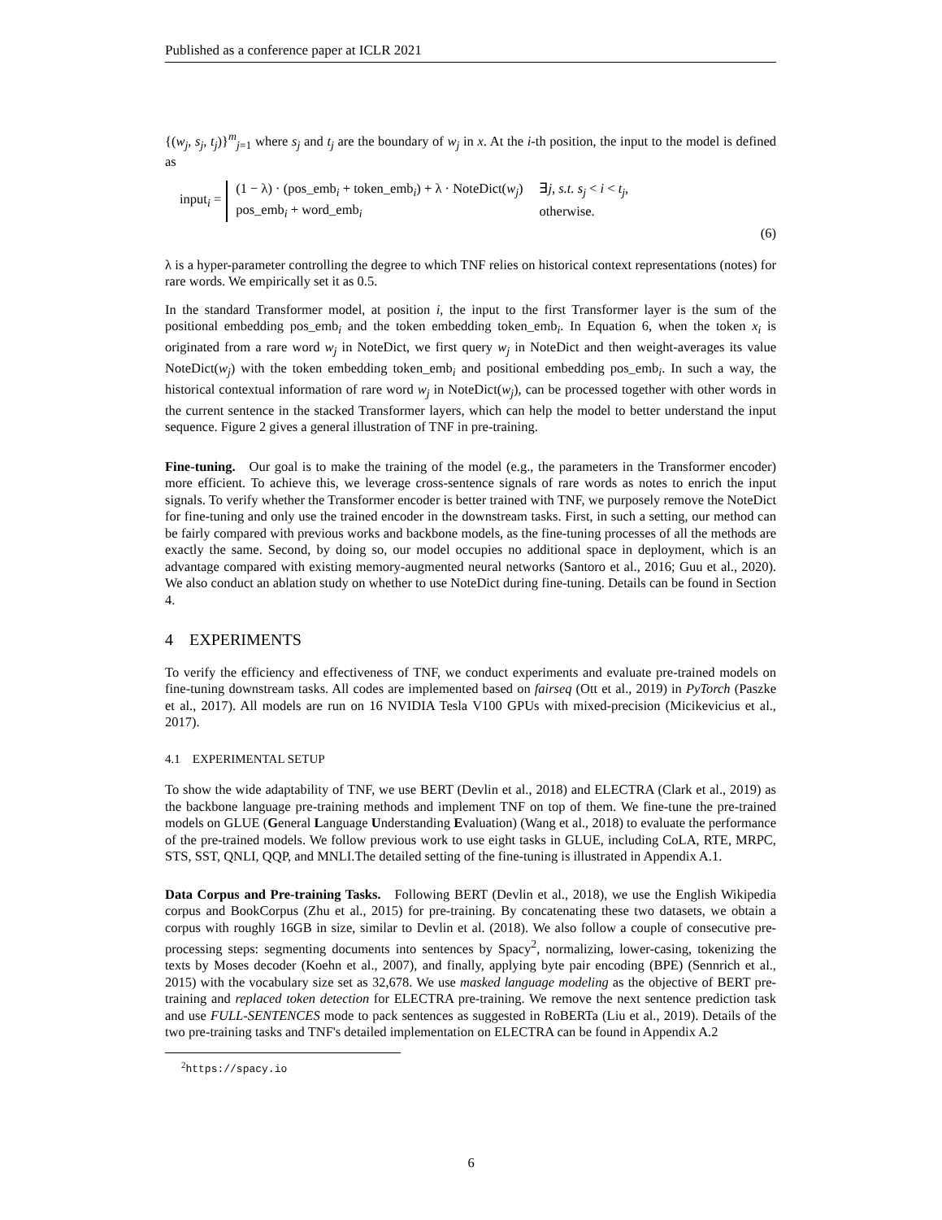Published as a conference paper at ICLR 2021
{(w<sub>j</sub>, s<sub>j</sub>, t<sub>j</sub>)}<sup>m</sup><sub>j=1</sub> where s<sub>j</sub> and t<sub>j</sub> are the boundary of w<sub>j</sub> in x. At the i-th position, the input to the model is defined as
input<sub>i</sub> =
| (1 − λ) · (pos_emb<sub>i</sub> + token_emb<sub>i</sub>) + λ · NoteDict( w<sub>j</sub> ) | ∃ j , s.t. s<sub>j</sub> < i < t<sub>j</sub> , |
| pos_emb<sub>i</sub> + word_emb<sub>i</sub> | otherwise. |
(6)
λ is a hyper-parameter controlling the degree to which TNF relies on historical context representations (notes) for rare words. We empirically set it as 0.5.
In the standard Transformer model, at position i, the input to the first Transformer layer is the sum of the positional embedding pos_emb<sub>i</sub> and the token embedding token_emb<sub>i</sub>. In Equation 6, when the token x<sub>i</sub> is originated from a rare word w<sub>j</sub> in NoteDict, we first query w<sub>j</sub> in NoteDict and then weight-averages its value NoteDict(w<sub>j</sub>) with the token embedding token_emb<sub>i</sub> and positional embedding pos_emb<sub>i</sub>. In such a way, the historical contextual information of rare word w<sub>j</sub> in NoteDict(w<sub>j</sub>), can be processed together with other words in the current sentence in the stacked Transformer layers, which can help the model to better understand the input sequence. Figure 2 gives a general illustration of TNF in pre-training.
Fine-tuning. Our goal is to make the training of the model (e.g., the parameters in the Transformer encoder) more efficient. To achieve this, we leverage cross-sentence signals of rare words as notes to enrich the input signals. To verify whether the Transformer encoder is better trained with TNF, we purposely remove the NoteDict for fine-tuning and only use the trained encoder in the downstream tasks. First, in such a setting, our method can be fairly compared with previous works and backbone models, as the fine-tuning processes of all the methods are exactly the same. Second, by doing so, our model occupies no additional space in deployment, which is an advantage compared with existing memory-augmented neural networks (Santoro et al., 2016; Guu et al., 2020). We also conduct an ablation study on whether to use NoteDict during fine-tuning. Details can be found in Section 4.
4 EXPERIMENTS
To verify the efficiency and effectiveness of TNF, we conduct experiments and evaluate pre-trained models on fine-tuning downstream tasks. All codes are implemented based on fairseq (Ott et al., 2019) in PyTorch (Paszke et al., 2017). All models are run on 16 NVIDIA Tesla V100 GPUs with mixed-precision (Micikevicius et al., 2017).
4.1 EXPERIMENTAL SETUP
To show the wide adaptability of TNF, we use BERT (Devlin et al., 2018) and ELECTRA (Clark et al., 2019) as the backbone language pre-training methods and implement TNF on top of them. We fine-tune the pre-trained models on GLUE (General Language Understanding Evaluation) (Wang et al., 2018) to evaluate the performance of the pre-trained models. We follow previous work to use eight tasks in GLUE, including CoLA, RTE, MRPC, STS, SST, QNLI, QQP, and MNLI.The detailed setting of the fine-tuning is illustrated in Appendix A.1.
Data Corpus and Pre-training Tasks. Following BERT (Devlin et al., 2018), we use the English Wikipedia corpus and BookCorpus (Zhu et al., 2015) for pre-training. By concatenating these two datasets, we obtain a corpus with roughly 16GB in size, similar to Devlin et al. (2018). We also follow a couple of consecutive pre-processing steps: segmenting documents into sentences by Spacy<sup>2</sup>, normalizing, lower-casing, tokenizing the texts by Moses decoder (Koehn et al., 2007), and finally, applying byte pair encoding (BPE) (Sennrich et al., 2015) with the vocabulary size set as 32,678. We use masked language modeling as the objective of BERT pre-training and replaced token detection for ELECTRA pre-training. We remove the next sentence prediction task and use FULL-SENTENCES mode to pack sentences as suggested in RoBERTa (Liu et al., 2019). Details of the two pre-training tasks and TNF's detailed implementation on ELECTRA can be found in Appendix A.2
<sup>2</sup> https://spacy.io
6